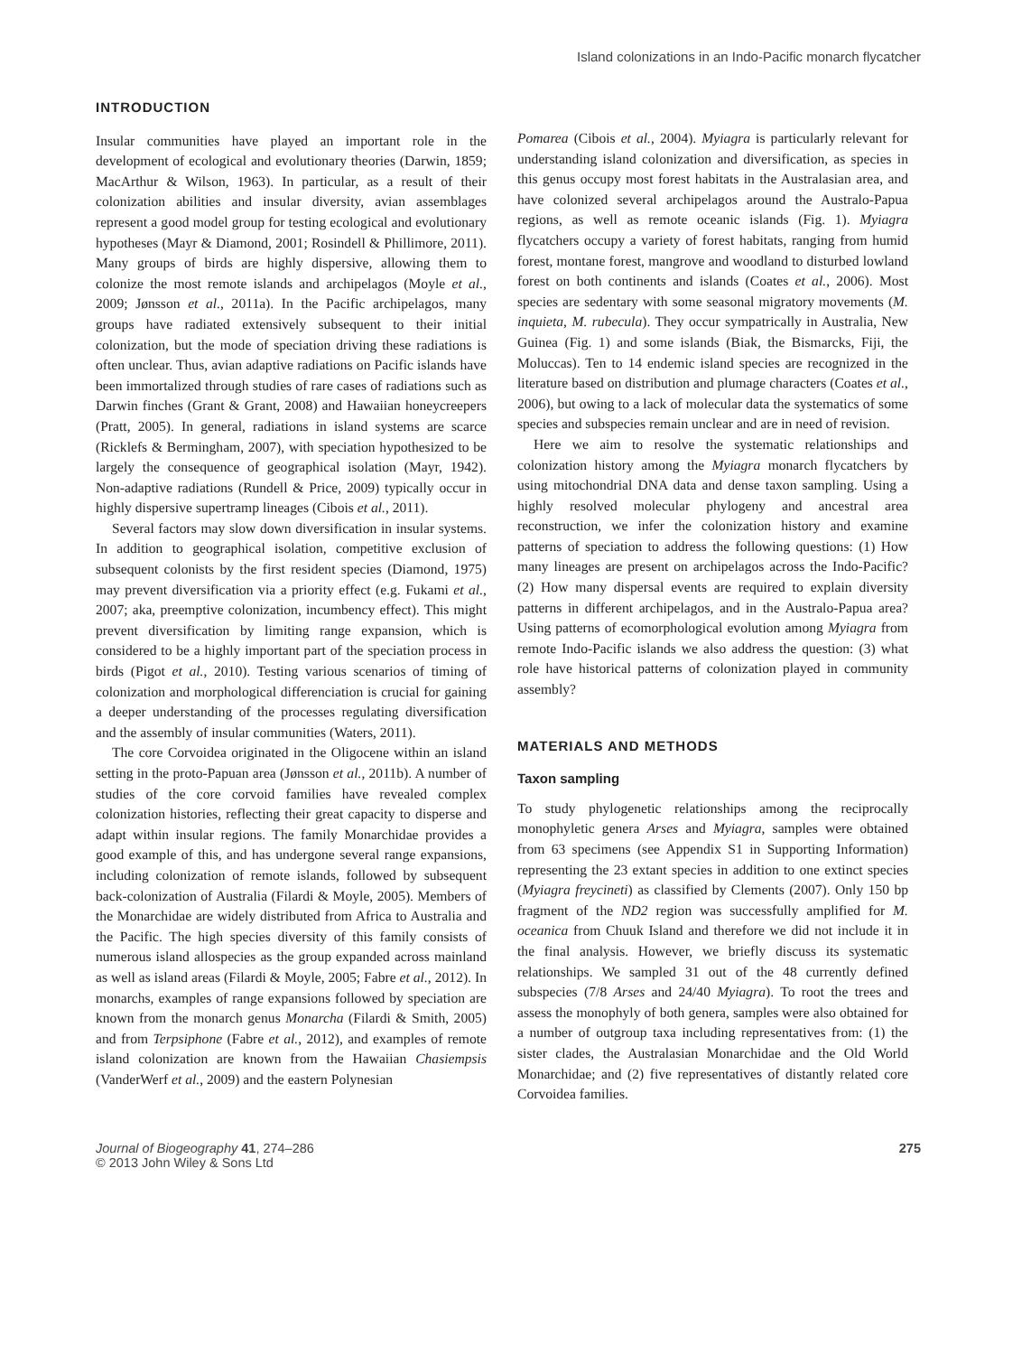Island colonizations in an Indo-Pacific monarch flycatcher
INTRODUCTION
Insular communities have played an important role in the development of ecological and evolutionary theories (Darwin, 1859; MacArthur & Wilson, 1963). In particular, as a result of their colonization abilities and insular diversity, avian assemblages represent a good model group for testing ecological and evolutionary hypotheses (Mayr & Diamond, 2001; Rosindell & Phillimore, 2011). Many groups of birds are highly dispersive, allowing them to colonize the most remote islands and archipelagos (Moyle et al., 2009; Jønsson et al., 2011a). In the Pacific archipelagos, many groups have radiated extensively subsequent to their initial colonization, but the mode of speciation driving these radiations is often unclear. Thus, avian adaptive radiations on Pacific islands have been immortalized through studies of rare cases of radiations such as Darwin finches (Grant & Grant, 2008) and Hawaiian honeycreepers (Pratt, 2005). In general, radiations in island systems are scarce (Ricklefs & Bermingham, 2007), with speciation hypothesized to be largely the consequence of geographical isolation (Mayr, 1942). Non-adaptive radiations (Rundell & Price, 2009) typically occur in highly dispersive supertramp lineages (Cibois et al., 2011).
Several factors may slow down diversification in insular systems. In addition to geographical isolation, competitive exclusion of subsequent colonists by the first resident species (Diamond, 1975) may prevent diversification via a priority effect (e.g. Fukami et al., 2007; aka, preemptive colonization, incumbency effect). This might prevent diversification by limiting range expansion, which is considered to be a highly important part of the speciation process in birds (Pigot et al., 2010). Testing various scenarios of timing of colonization and morphological differenciation is crucial for gaining a deeper understanding of the processes regulating diversification and the assembly of insular communities (Waters, 2011).
The core Corvoidea originated in the Oligocene within an island setting in the proto-Papuan area (Jønsson et al., 2011b). A number of studies of the core corvoid families have revealed complex colonization histories, reflecting their great capacity to disperse and adapt within insular regions. The family Monarchidae provides a good example of this, and has undergone several range expansions, including colonization of remote islands, followed by subsequent back-colonization of Australia (Filardi & Moyle, 2005). Members of the Monarchidae are widely distributed from Africa to Australia and the Pacific. The high species diversity of this family consists of numerous island allospecies as the group expanded across mainland as well as island areas (Filardi & Moyle, 2005; Fabre et al., 2012). In monarchs, examples of range expansions followed by speciation are known from the monarch genus Monarcha (Filardi & Smith, 2005) and from Terpsiphone (Fabre et al., 2012), and examples of remote island colonization are known from the Hawaiian Chasiempsis (VanderWerf et al., 2009) and the eastern Polynesian
Pomarea (Cibois et al., 2004). Myiagra is particularly relevant for understanding island colonization and diversification, as species in this genus occupy most forest habitats in the Australasian area, and have colonized several archipelagos around the Australo-Papua regions, as well as remote oceanic islands (Fig. 1). Myiagra flycatchers occupy a variety of forest habitats, ranging from humid forest, montane forest, mangrove and woodland to disturbed lowland forest on both continents and islands (Coates et al., 2006). Most species are sedentary with some seasonal migratory movements (M. inquieta, M. rubecula). They occur sympatrically in Australia, New Guinea (Fig. 1) and some islands (Biak, the Bismarcks, Fiji, the Moluccas). Ten to 14 endemic island species are recognized in the literature based on distribution and plumage characters (Coates et al., 2006), but owing to a lack of molecular data the systematics of some species and subspecies remain unclear and are in need of revision.
Here we aim to resolve the systematic relationships and colonization history among the Myiagra monarch flycatchers by using mitochondrial DNA data and dense taxon sampling. Using a highly resolved molecular phylogeny and ancestral area reconstruction, we infer the colonization history and examine patterns of speciation to address the following questions: (1) How many lineages are present on archipelagos across the Indo-Pacific? (2) How many dispersal events are required to explain diversity patterns in different archipelagos, and in the Australo-Papua area? Using patterns of ecomorphological evolution among Myiagra from remote Indo-Pacific islands we also address the question: (3) what role have historical patterns of colonization played in community assembly?
MATERIALS AND METHODS
Taxon sampling
To study phylogenetic relationships among the reciprocally monophyletic genera Arses and Myiagra, samples were obtained from 63 specimens (see Appendix S1 in Supporting Information) representing the 23 extant species in addition to one extinct species (Myiagra freycineti) as classified by Clements (2007). Only 150 bp fragment of the ND2 region was successfully amplified for M. oceanica from Chuuk Island and therefore we did not include it in the final analysis. However, we briefly discuss its systematic relationships. We sampled 31 out of the 48 currently defined subspecies (7/8 Arses and 24/40 Myiagra). To root the trees and assess the monophyly of both genera, samples were also obtained for a number of outgroup taxa including representatives from: (1) the sister clades, the Australasian Monarchidae and the Old World Monarchidae; and (2) five representatives of distantly related core Corvoidea families.
Journal of Biogeography 41, 274–286
© 2013 John Wiley & Sons Ltd
275